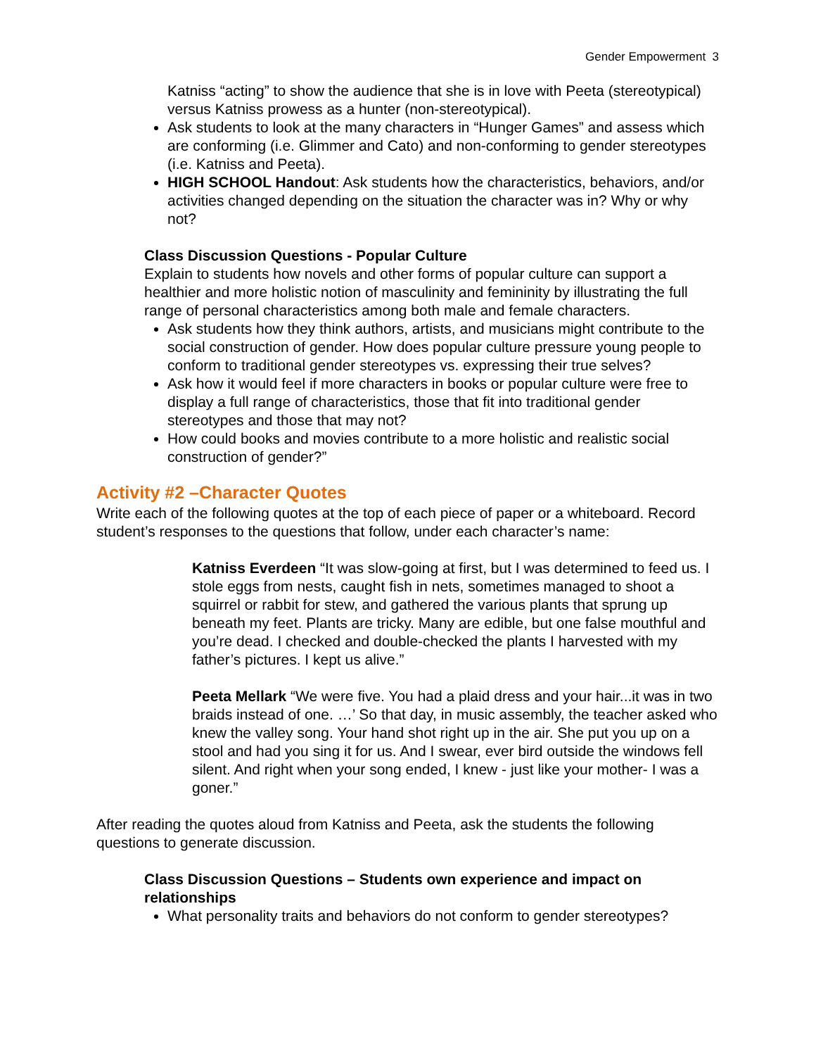Gender Empowerment 3
Katniss “acting” to show the audience that she is in love with Peeta (stereotypical) versus Katniss prowess as a hunter (non-stereotypical).
Ask students to look at the many characters in “Hunger Games” and assess which are conforming (i.e. Glimmer and Cato) and non-conforming to gender stereotypes (i.e. Katniss and Peeta).
HIGH SCHOOL Handout: Ask students how the characteristics, behaviors, and/or activities changed depending on the situation the character was in? Why or why not?
Class Discussion Questions - Popular Culture
Explain to students how novels and other forms of popular culture can support a healthier and more holistic notion of masculinity and femininity by illustrating the full range of personal characteristics among both male and female characters.
Ask students how they think authors, artists, and musicians might contribute to the social construction of gender. How does popular culture pressure young people to conform to traditional gender stereotypes vs. expressing their true selves?
Ask how it would feel if more characters in books or popular culture were free to display a full range of characteristics, those that fit into traditional gender stereotypes and those that may not?
How could books and movies contribute to a more holistic and realistic social construction of gender?”
Activity #2 –Character Quotes
Write each of the following quotes at the top of each piece of paper or a whiteboard. Record student’s responses to the questions that follow, under each character’s name:
Katniss Everdeen “It was slow-going at first, but I was determined to feed us. I stole eggs from nests, caught fish in nets, sometimes managed to shoot a squirrel or rabbit for stew, and gathered the various plants that sprung up beneath my feet. Plants are tricky. Many are edible, but one false mouthful and you’re dead. I checked and double-checked the plants I harvested with my father’s pictures. I kept us alive.”
Peeta Mellark “We were five. You had a plaid dress and your hair...it was in two braids instead of one. …’ So that day, in music assembly, the teacher asked who knew the valley song. Your hand shot right up in the air. She put you up on a stool and had you sing it for us. And I swear, ever bird outside the windows fell silent. And right when your song ended, I knew - just like your mother- I was a goner.”
After reading the quotes aloud from Katniss and Peeta, ask the students the following questions to generate discussion.
Class Discussion Questions – Students own experience and impact on relationships
What personality traits and behaviors do not conform to gender stereotypes?